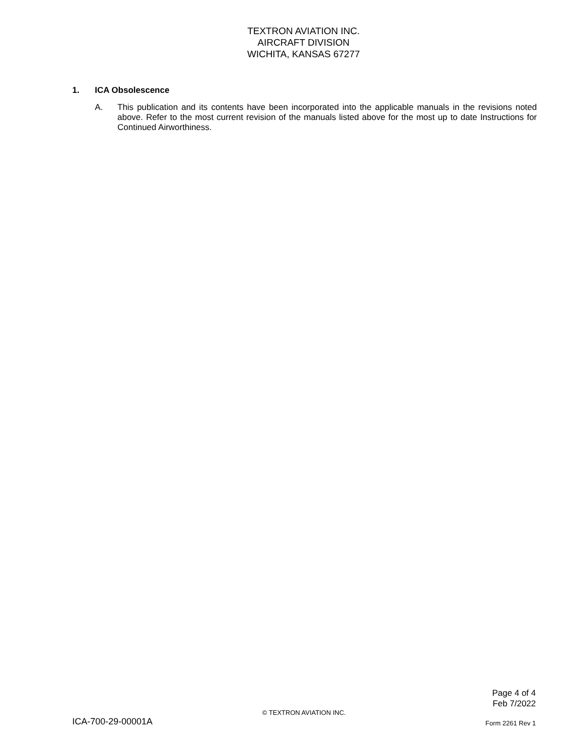TEXTRON AVIATION INC.
AIRCRAFT DIVISION
WICHITA, KANSAS 67277
1. ICA Obsolescence
A. This publication and its contents have been incorporated into the applicable manuals in the revisions noted above. Refer to the most current revision of the manuals listed above for the most up to date Instructions for Continued Airworthiness.
Page 4 of 4
Feb 7/2022
© TEXTRON AVIATION INC.
ICA-700-29-00001A Form 2261 Rev 1